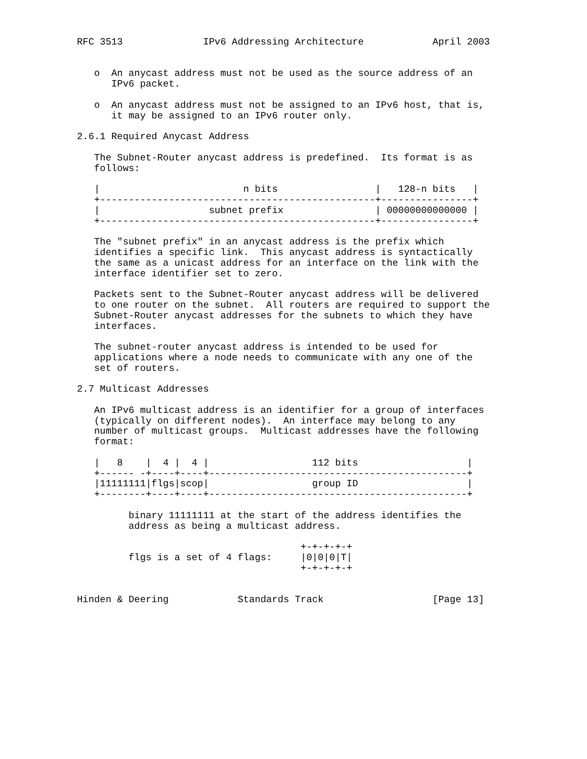RFC 3513              IPv6 Addressing Architecture            April 2003


   o  An anycast address must not be used as the source address of an
      IPv6 packet.

   o  An anycast address must not be assigned to an IPv6 host, that is,
      it may be assigned to an IPv6 router only.

2.6.1 Required Anycast Address

   The Subnet-Router anycast address is predefined.  Its format is as
   follows:

   |                         n bits                 |   128-n bits   |
   +------------------------------------------------+----------------+
   |                   subnet prefix                | 00000000000000 |
   +------------------------------------------------+----------------+

   The "subnet prefix" in an anycast address is the prefix which
   identifies a specific link.  This anycast address is syntactically
   the same as a unicast address for an interface on the link with the
   interface identifier set to zero.

   Packets sent to the Subnet-Router anycast address will be delivered
   to one router on the subnet.  All routers are required to support the
   Subnet-Router anycast addresses for the subnets to which they have
   interfaces.

   The subnet-router anycast address is intended to be used for
   applications where a node needs to communicate with any one of the
   set of routers.

2.7 Multicast Addresses

   An IPv6 multicast address is an identifier for a group of interfaces
   (typically on different nodes).  An interface may belong to any
   number of multicast groups.  Multicast addresses have the following
   format:

   |   8    |  4 |  4 |                  112 bits                   |
   +------ -+----+----+---------------------------------------------+
   |11111111|flgs|scop|                  group ID                   |
   +--------+----+----+---------------------------------------------+

         binary 11111111 at the start of the address identifies the
         address as being a multicast address.

                                       +-+-+-+-+
         flgs is a set of 4 flags:     |0|0|0|T|
                                       +-+-+-+-+


Hinden & Deering            Standards Track                   [Page 13]